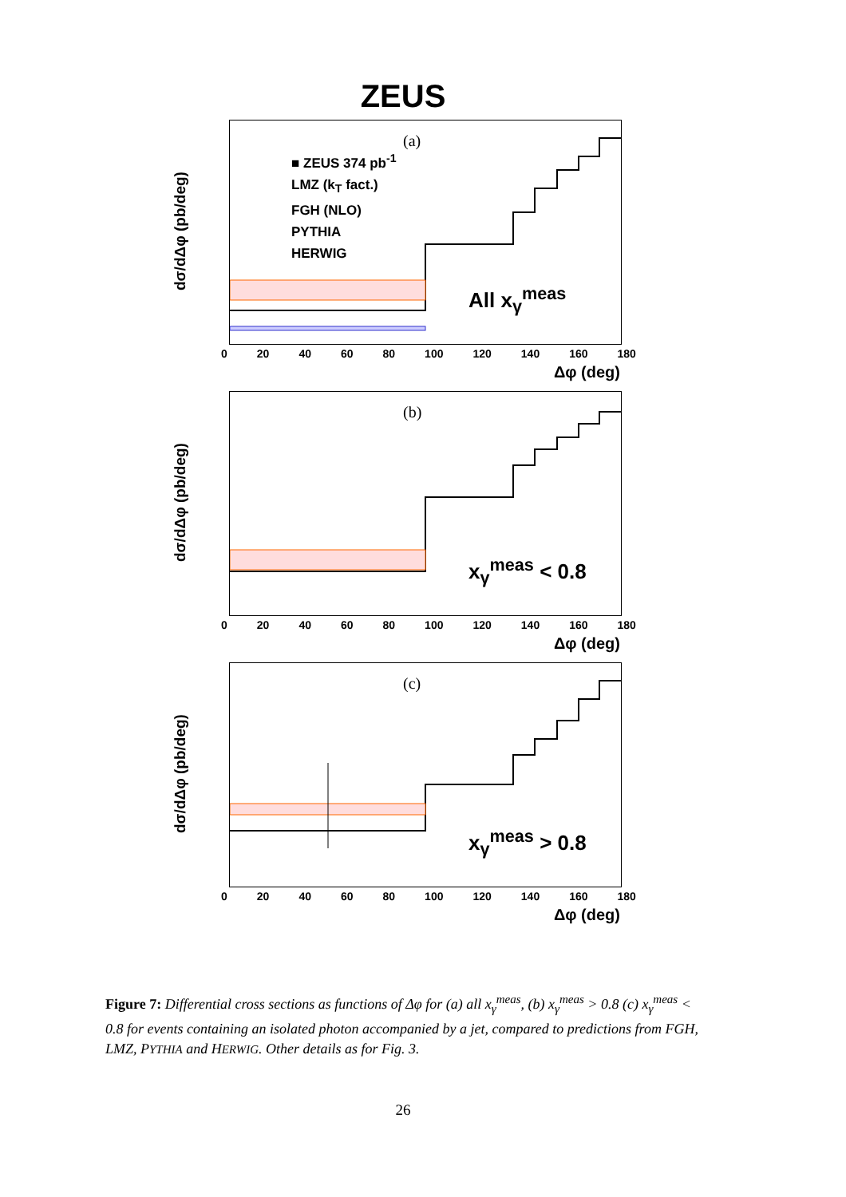ZEUS
dσ/dΔφ (pb/deg)
(a)
■ ZEUS 374 pb<sup>-1</sup>
LMZ (k<sub>T</sub> fact.)
FGH (NLO)
PYTHIA
HERWIG
All x<sub>γ</sub><sup>meas</sup>
0 20 40 60 80 100 120 140 160 180
Δφ (deg)
dσ/dΔφ (pb/deg)
(b)
x<sub>γ</sub><sup>meas</sup> < 0.8
0 20 40 60 80 100 120 140 160 180
Δφ (deg)
dσ/dΔφ (pb/deg)
(c)
x<sub>γ</sub><sup>meas</sup> > 0.8
0 20 40 60 80 100 120 140 160 180
Δφ (deg)
Figure 7: Differential cross sections as functions of Δφ for (a) all x<sub>γ</sub><sup>meas</sup>, (b) x<sub>γ</sub><sup>meas</sup> > 0.8 (c) x<sub>γ</sub><sup>meas</sup> < 0.8 for events containing an isolated photon accompanied by a jet, compared to predictions from FGH, LMZ, PYTHIA and HERWIG. Other details as for Fig. 3.
26